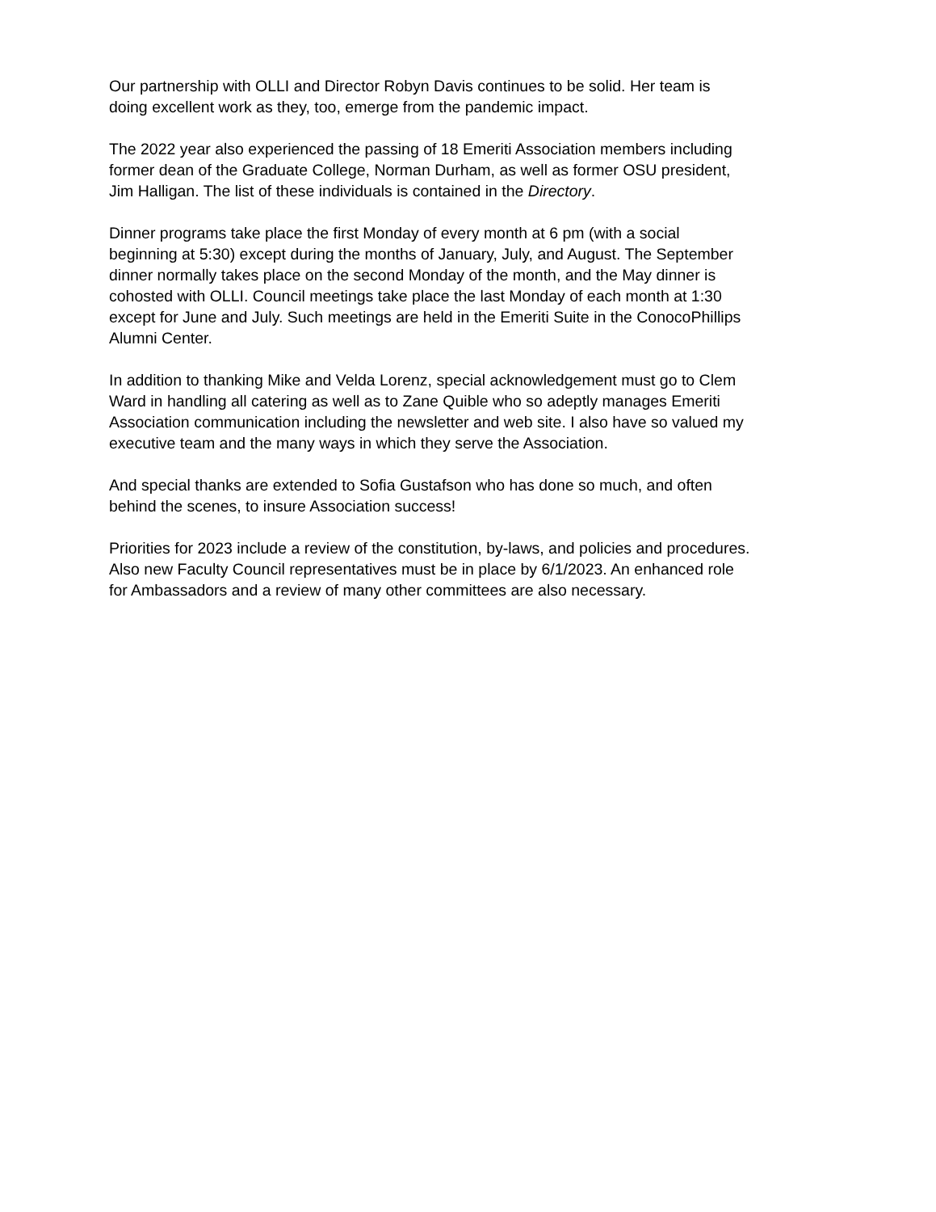Our partnership with OLLI and Director Robyn Davis continues to be solid. Her team is doing excellent work as they, too, emerge from the pandemic impact.
The 2022 year also experienced the passing of 18 Emeriti Association members including former dean of the Graduate College, Norman Durham, as well as former OSU president, Jim Halligan. The list of these individuals is contained in the Directory.
Dinner programs take place the first Monday of every month at 6 pm (with a social beginning at 5:30) except during the months of January, July, and August. The September dinner normally takes place on the second Monday of the month, and the May dinner is cohosted with OLLI. Council meetings take place the last Monday of each month at 1:30 except for June and July. Such meetings are held in the Emeriti Suite in the ConocoPhillips Alumni Center.
In addition to thanking Mike and Velda Lorenz, special acknowledgement must go to Clem Ward in handling all catering as well as to Zane Quible who so adeptly manages Emeriti Association communication including the newsletter and web site. I also have so valued my executive team and the many ways in which they serve the Association.
And special thanks are extended to Sofia Gustafson who has done so much, and often behind the scenes, to insure Association success!
Priorities for 2023 include a review of the constitution, by-laws, and policies and procedures. Also new Faculty Council representatives must be in place by 6/1/2023. An enhanced role for Ambassadors and a review of many other committees are also necessary.